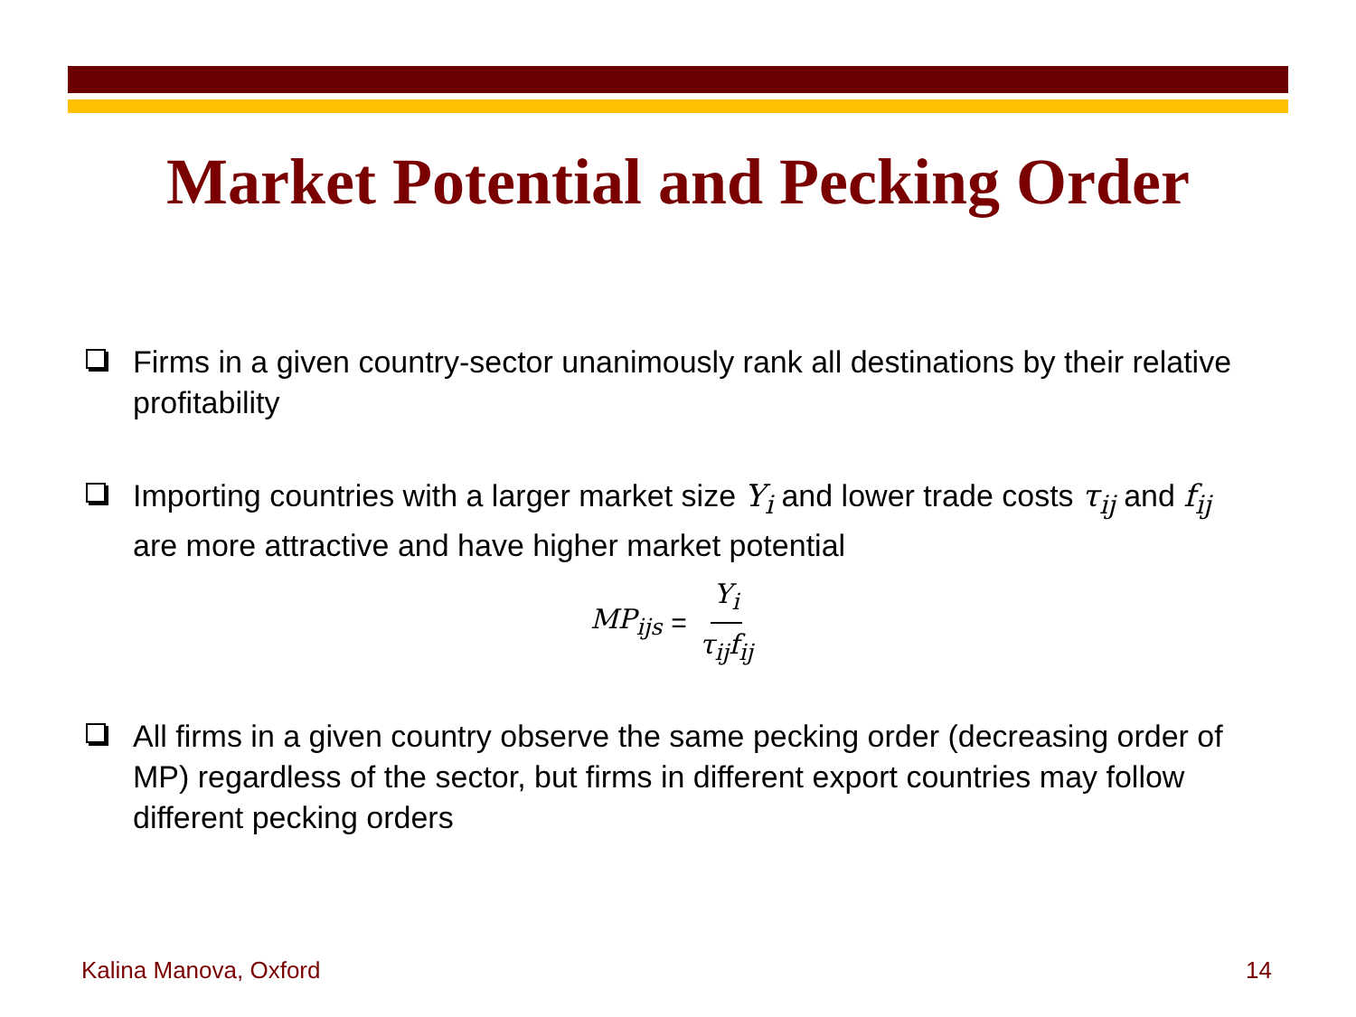Market Potential and Pecking Order
Firms in a given country-sector unanimously rank all destinations by their relative profitability
Importing countries with a larger market size Y<sub>i</sub> and lower trade costs τ<sub>ij</sub> and f<sub>ij</sub> are more attractive and have higher market potential
MP<sub>ijs</sub> = Y<sub>i</sub> τ<sub>ij</sub>f<sub>ij</sub>
All firms in a given country observe the same pecking order (decreasing order of MP) regardless of the sector, but firms in different export countries may follow different pecking orders
Kalina Manova, Oxford 14